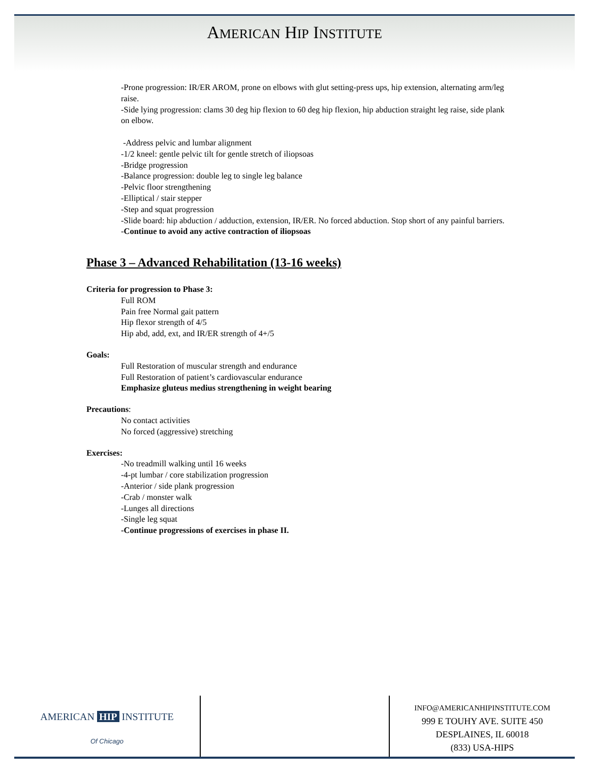AMERICAN HIP INSTITUTE
-Prone progression: IR/ER AROM, prone on elbows with glut setting-press ups, hip extension, alternating arm/leg raise.
-Side lying progression: clams 30 deg hip flexion to 60 deg hip flexion, hip abduction straight leg raise, side plank on elbow.
-Address pelvic and lumbar alignment
-1/2 kneel: gentle pelvic tilt for gentle stretch of iliopsoas
-Bridge progression
-Balance progression: double leg to single leg balance
-Pelvic floor strengthening
-Elliptical / stair stepper
-Step and squat progression
-Slide board: hip abduction / adduction, extension, IR/ER. No forced abduction. Stop short of any painful barriers.
-Continue to avoid any active contraction of iliopsoas
Phase 3 – Advanced Rehabilitation (13-16 weeks)
Criteria for progression to Phase 3:
Full ROM
Pain free Normal gait pattern
Hip flexor strength of 4/5
Hip abd, add, ext, and IR/ER strength of 4+/5
Goals:
Full Restoration of muscular strength and endurance
Full Restoration of patient’s cardiovascular endurance
Emphasize gluteus medius strengthening in weight bearing
Precautions:
No contact activities
No forced (aggressive) stretching
Exercises:
-No treadmill walking until 16 weeks
-4-pt lumbar / core stabilization progression
-Anterior / side plank progression
-Crab / monster walk
-Lunges all directions
-Single leg squat
-Continue progressions of exercises in phase II.
AMERICAN HIP INSTITUTE
Of Chicago
INFO@AMERICANHIPINSTITUTE.COM
999 E TOUHY AVE. SUITE 450
DESPLAINES, IL 60018
(833) USA-HIPS